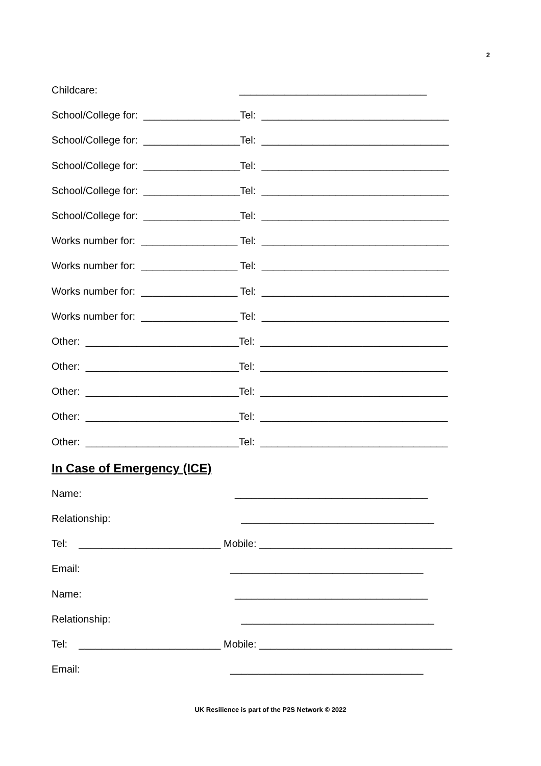2
Childcare: _________________________________
School/College for: _________________Tel: _________________________________
School/College for: _________________Tel: _________________________________
School/College for: _________________Tel: _________________________________
School/College for: _________________Tel: _________________________________
School/College for: _________________Tel: _________________________________
Works number for: _________________ Tel: _________________________________
Works number for: _________________ Tel: _________________________________
Works number for: _________________ Tel: _________________________________
Works number for: _________________ Tel: _________________________________
Other: ___________________________Tel: _________________________________
Other: ___________________________Tel: _________________________________
Other: ___________________________Tel: _________________________________
Other: ___________________________Tel: _________________________________
Other: ___________________________Tel: _________________________________
In Case of Emergency (ICE)
Name: __________________________________
Relationship: __________________________________
Tel: _________________________ Mobile: __________________________________
Email: __________________________________
Name: __________________________________
Relationship: __________________________________
Tel: _________________________ Mobile: __________________________________
Email: __________________________________
UK Resilience is part of the P2S Network © 2022